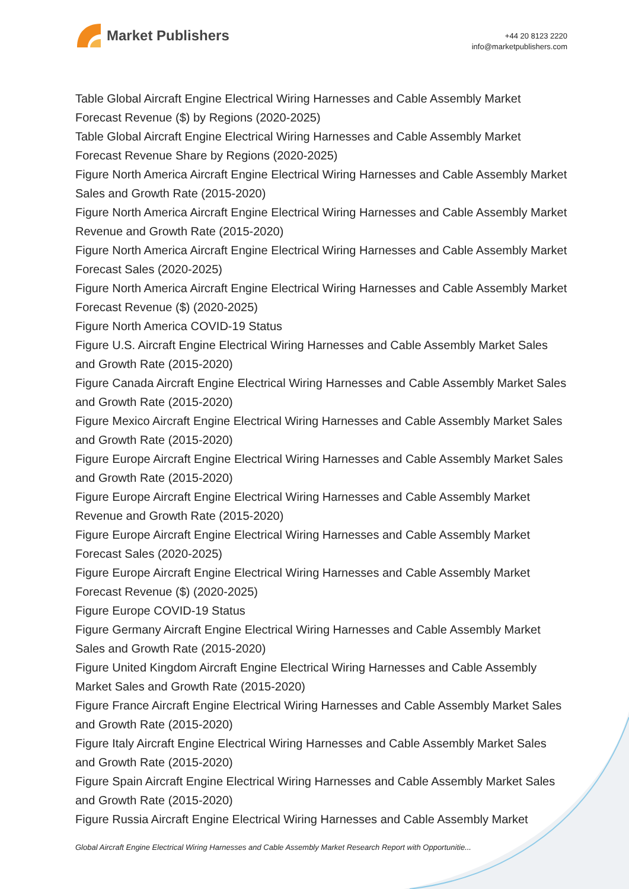Market Publishers
+44 20 8123 2220
info@marketpublishers.com
Table Global Aircraft Engine Electrical Wiring Harnesses and Cable Assembly Market Forecast Revenue ($) by Regions (2020-2025)
Table Global Aircraft Engine Electrical Wiring Harnesses and Cable Assembly Market Forecast Revenue Share by Regions (2020-2025)
Figure North America Aircraft Engine Electrical Wiring Harnesses and Cable Assembly Market Sales and Growth Rate (2015-2020)
Figure North America Aircraft Engine Electrical Wiring Harnesses and Cable Assembly Market Revenue and Growth Rate (2015-2020)
Figure North America Aircraft Engine Electrical Wiring Harnesses and Cable Assembly Market Forecast Sales (2020-2025)
Figure North America Aircraft Engine Electrical Wiring Harnesses and Cable Assembly Market Forecast Revenue ($) (2020-2025)
Figure North America COVID-19 Status
Figure U.S. Aircraft Engine Electrical Wiring Harnesses and Cable Assembly Market Sales and Growth Rate (2015-2020)
Figure Canada Aircraft Engine Electrical Wiring Harnesses and Cable Assembly Market Sales and Growth Rate (2015-2020)
Figure Mexico Aircraft Engine Electrical Wiring Harnesses and Cable Assembly Market Sales and Growth Rate (2015-2020)
Figure Europe Aircraft Engine Electrical Wiring Harnesses and Cable Assembly Market Sales and Growth Rate (2015-2020)
Figure Europe Aircraft Engine Electrical Wiring Harnesses and Cable Assembly Market Revenue and Growth Rate (2015-2020)
Figure Europe Aircraft Engine Electrical Wiring Harnesses and Cable Assembly Market Forecast Sales (2020-2025)
Figure Europe Aircraft Engine Electrical Wiring Harnesses and Cable Assembly Market Forecast Revenue ($) (2020-2025)
Figure Europe COVID-19 Status
Figure Germany Aircraft Engine Electrical Wiring Harnesses and Cable Assembly Market Sales and Growth Rate (2015-2020)
Figure United Kingdom Aircraft Engine Electrical Wiring Harnesses and Cable Assembly Market Sales and Growth Rate (2015-2020)
Figure France Aircraft Engine Electrical Wiring Harnesses and Cable Assembly Market Sales and Growth Rate (2015-2020)
Figure Italy Aircraft Engine Electrical Wiring Harnesses and Cable Assembly Market Sales and Growth Rate (2015-2020)
Figure Spain Aircraft Engine Electrical Wiring Harnesses and Cable Assembly Market Sales and Growth Rate (2015-2020)
Figure Russia Aircraft Engine Electrical Wiring Harnesses and Cable Assembly Market
Global Aircraft Engine Electrical Wiring Harnesses and Cable Assembly Market Research Report with Opportunitie...